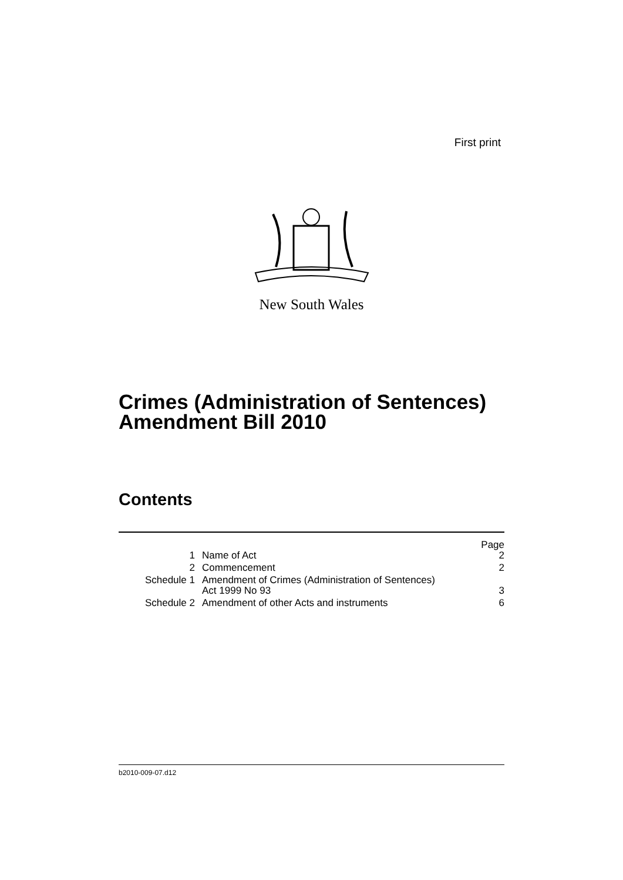First print
New South Wales
Crimes (Administration of Sentences)
Amendment Bill 2010
Contents
| | | Page |
| 1 | Name of Act | 2 |
| 2 | Commencement | 2 |
| Schedule 1 | Amendment of Crimes (Administration of Sentences) Act 1999 No 93 | 3 |
| Schedule 2 | Amendment of other Acts and instruments | 6 |
b2010-009-07.d12